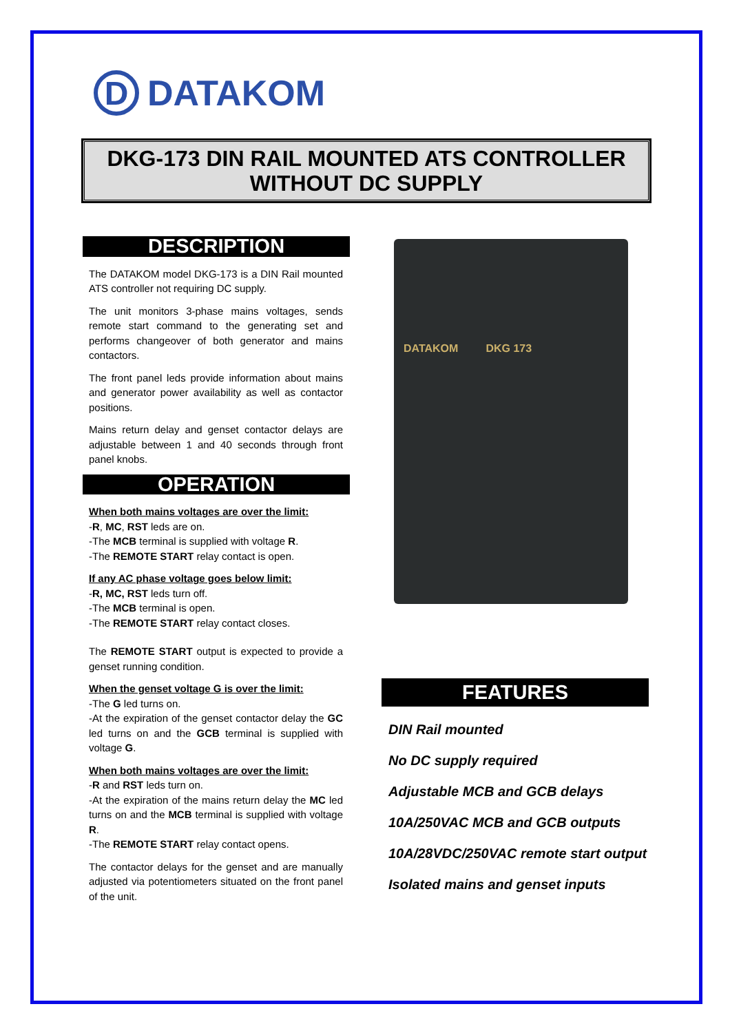D
DATAKOM
DKG-173 DIN RAIL MOUNTED ATS CONTROLLER
WITHOUT DC SUPPLY
DESCRIPTION
The DATAKOM model DKG-173 is a DIN Rail mounted ATS controller not requiring DC supply.
The unit monitors 3-phase mains voltages, sends remote start command to the generating set and performs changeover of both generator and mains contactors.
The front panel leds provide information about mains and generator power availability as well as contactor positions.
Mains return delay and genset contactor delays are adjustable between 1 and 40 seconds through front panel knobs.
OPERATION
When both mains voltages are over the limit:
-R, MC, RST leds are on.
-The MCB terminal is supplied with voltage R.
-The REMOTE START relay contact is open.
If any AC phase voltage goes below limit:
-R, MC, RST leds turn off.
-The MCB terminal is open.
-The REMOTE START relay contact closes.
The REMOTE START output is expected to provide a genset running condition.
When the genset voltage G is over the limit:
-The G led turns on.
-At the expiration of the genset contactor delay the GC led turns on and the GCB terminal is supplied with voltage G.
When both mains voltages are over the limit:
-R and RST leds turn on.
-At the expiration of the mains return delay the MC led turns on and the MCB terminal is supplied with voltage R.
-The REMOTE START relay contact opens.
The contactor delays for the genset and are manually adjusted via potentiometers situated on the front panel of the unit.
DATAKOM DKG 173
FEATURES
DIN Rail mounted
No DC supply required
Adjustable MCB and GCB delays
10A/250VAC MCB and GCB outputs
10A/28VDC/250VAC remote start output
Isolated mains and genset inputs